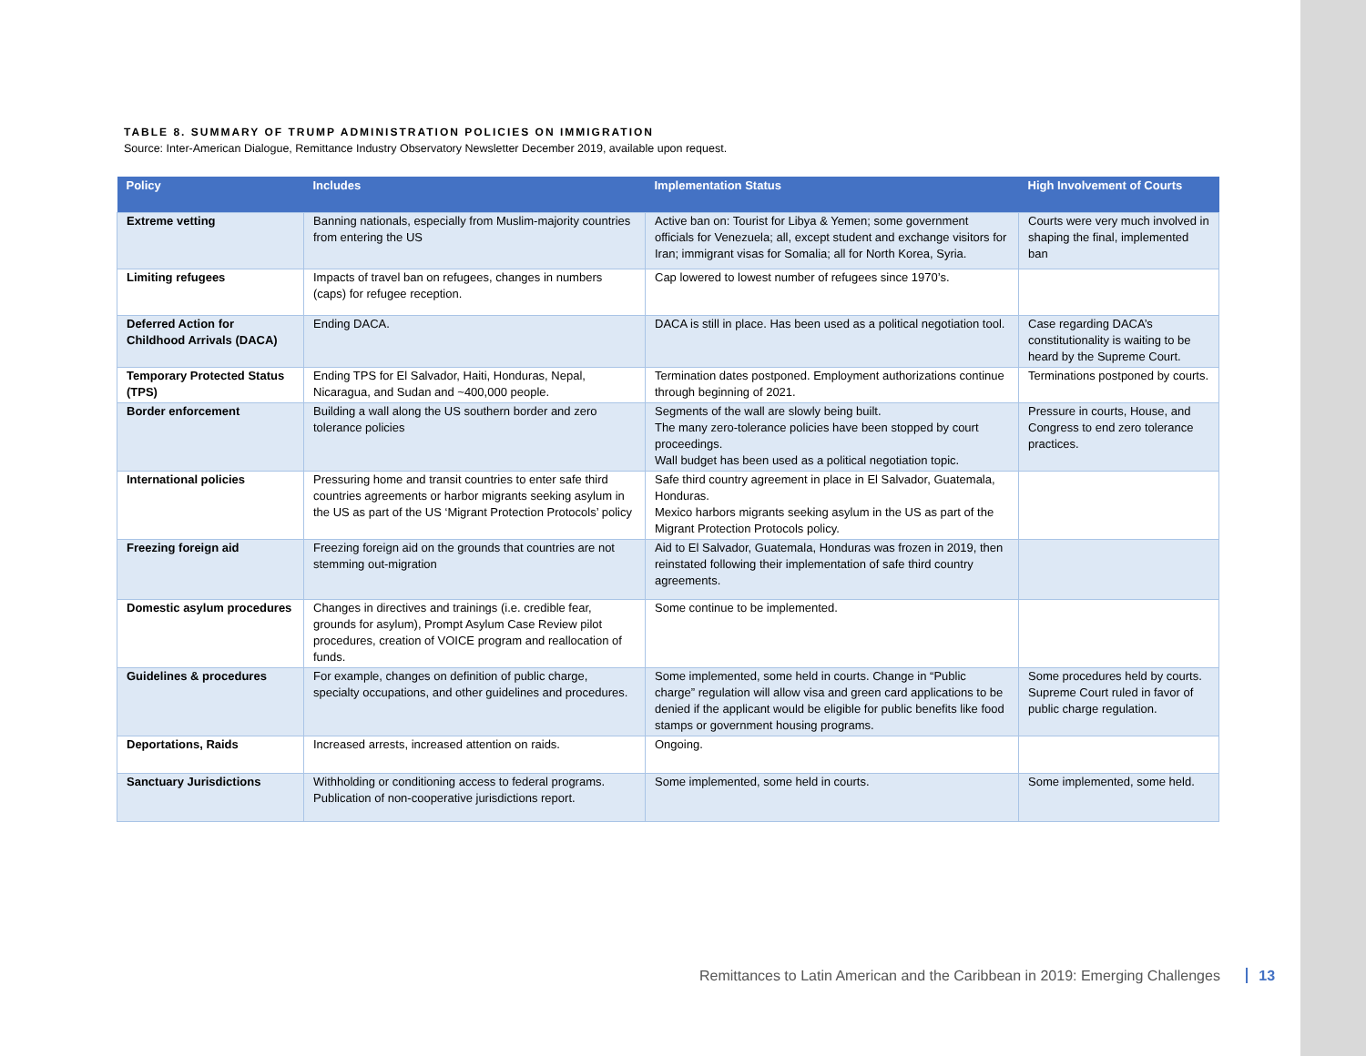TABLE 8. SUMMARY OF TRUMP ADMINISTRATION POLICIES ON IMMIGRATION
Source: Inter-American Dialogue, Remittance Industry Observatory Newsletter December 2019, available upon request.
| Policy | Includes | Implementation Status | High Involvement of Courts |
| --- | --- | --- | --- |
| Extreme vetting | Banning nationals, especially from Muslim-majority countries from entering the US | Active ban on: Tourist for Libya & Yemen; some government officials for Venezuela; all, except student and exchange visitors for Iran; immigrant visas for Somalia; all for North Korea, Syria. | Courts were very much involved in shaping the final, implemented ban |
| Limiting refugees | Impacts of travel ban on refugees, changes in numbers (caps) for refugee reception. | Cap lowered to lowest number of refugees since 1970’s. | |
| Deferred Action for Childhood Arrivals (DACA) | Ending DACA. | DACA is still in place. Has been used as a political negotiation tool. | Case regarding DACA’s constitutionality is waiting to be heard by the Supreme Court. |
| Temporary Protected Status (TPS) | Ending TPS for El Salvador, Haiti, Honduras, Nepal, Nicaragua, and Sudan and ~400,000 people. | Termination dates postponed. Employment authorizations continue through beginning of 2021. | Terminations postponed by courts. |
| Border enforcement | Building a wall along the US southern border and zero tolerance policies | Segments of the wall are slowly being built. The many zero-tolerance policies have been stopped by court proceedings. Wall budget has been used as a political negotiation topic. | Pressure in courts, House, and Congress to end zero tolerance practices. |
| International policies | Pressuring home and transit countries to enter safe third countries agreements or harbor migrants seeking asylum in the US as part of the US ‘Migrant Protection Protocols’ policy | Safe third country agreement in place in El Salvador, Guatemala, Honduras. Mexico harbors migrants seeking asylum in the US as part of the Migrant Protection Protocols policy. | |
| Freezing foreign aid | Freezing foreign aid on the grounds that countries are not stemming out-migration | Aid to El Salvador, Guatemala, Honduras was frozen in 2019, then reinstated following their implementation of safe third country agreements. | |
| Domestic asylum procedures | Changes in directives and trainings (i.e. credible fear, grounds for asylum), Prompt Asylum Case Review pilot procedures, creation of VOICE program and reallocation of funds. | Some continue to be implemented. | |
| Guidelines & procedures | For example, changes on definition of public charge, specialty occupations, and other guidelines and procedures. | Some implemented, some held in courts. Change in “Public charge” regulation will allow visa and green card applications to be denied if the applicant would be eligible for public benefits like food stamps or government housing programs. | Some procedures held by courts. Supreme Court ruled in favor of public charge regulation. |
| Deportations, Raids | Increased arrests, increased attention on raids. | Ongoing. | |
| Sanctuary Jurisdictions | Withholding or conditioning access to federal programs. Publication of non-cooperative jurisdictions report. | Some implemented, some held in courts. | Some implemented, some held. |
Remittances to Latin American and the Caribbean in 2019: Emerging Challenges 13